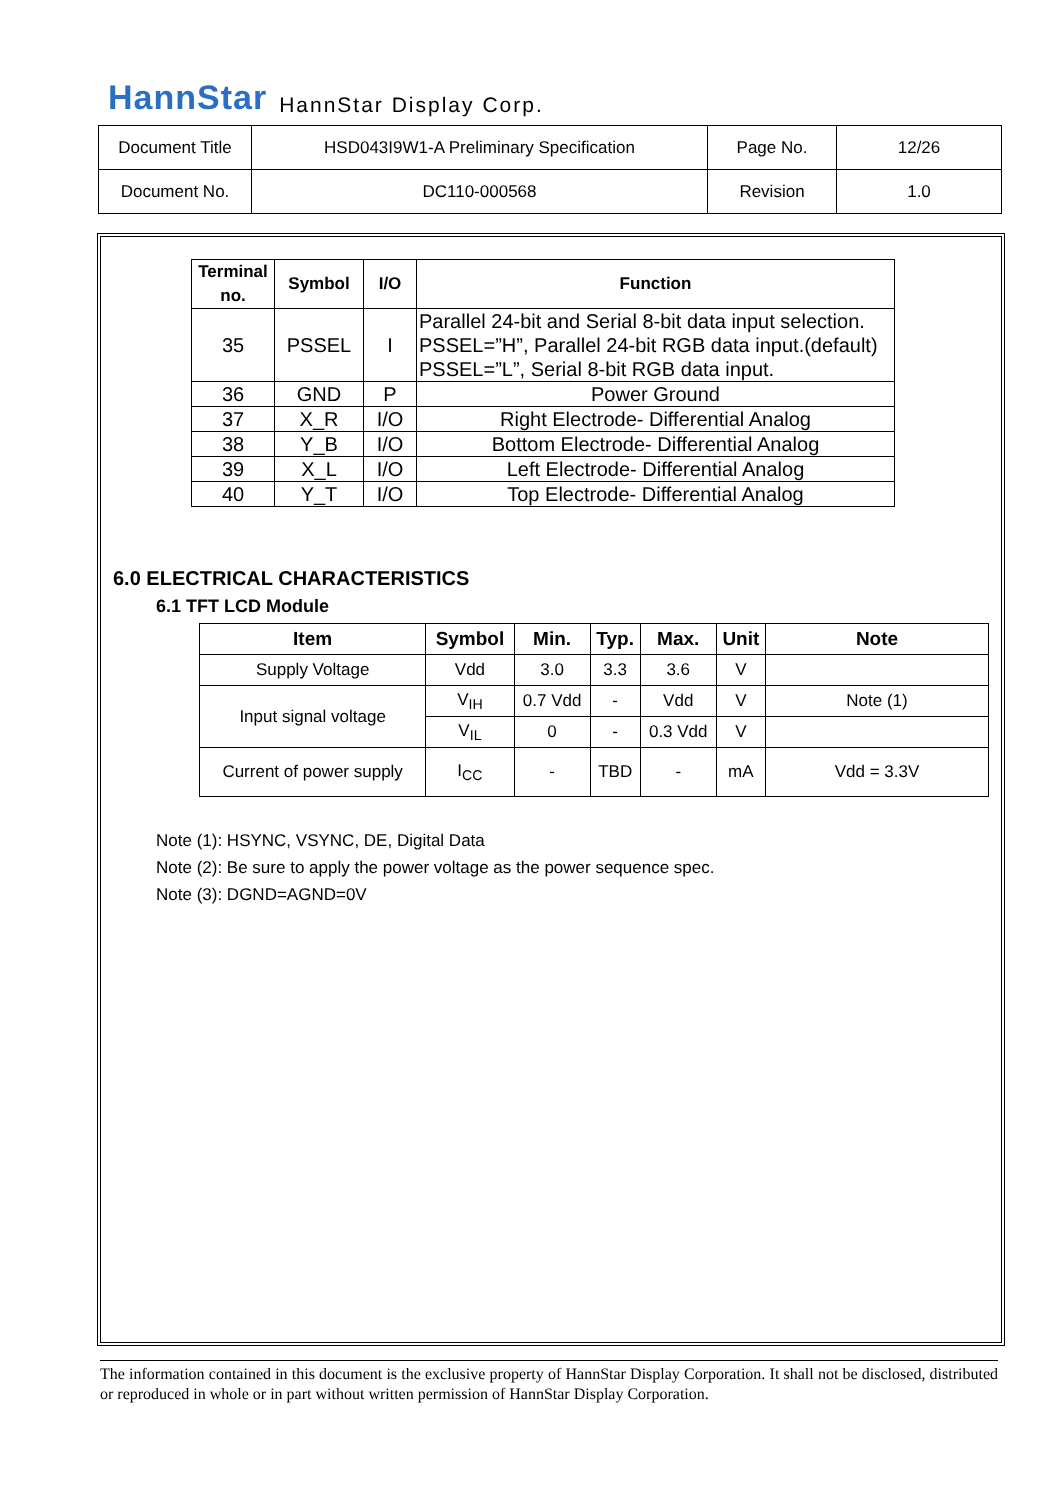HannStar HannStar Display Corp.
| Document Title | HSD043I9W1-A Preliminary Specification | Page No. | 12/26 |
| Document No. | DC110-000568 | Revision | 1.0 |
| Terminal no. | Symbol | I/O | Function |
| --- | --- | --- | --- |
| 35 | PSSEL | I | Parallel 24-bit and Serial 8-bit data input selection. PSSEL=”H”, Parallel 24-bit RGB data input.(default) PSSEL=”L”, Serial 8-bit RGB data input. |
| 36 | GND | P | Power Ground |
| 37 | X_R | I/O | Right Electrode- Differential Analog |
| 38 | Y_B | I/O | Bottom Electrode- Differential Analog |
| 39 | X_L | I/O | Left Electrode- Differential Analog |
| 40 | Y_T | I/O | Top Electrode- Differential Analog |
6.0 ELECTRICAL CHARACTERISTICS
6.1 TFT LCD Module
| Item | Symbol | Min. | Typ. | Max. | Unit | Note |
| --- | --- | --- | --- | --- | --- | --- |
| Supply Voltage | Vdd | 3.0 | 3.3 | 3.6 | V | |
| Input signal voltage | V<sub>IH</sub> | 0.7 Vdd | - | Vdd | V | Note (1) |
| | V<sub>IL</sub> | 0 | - | 0.3 Vdd | V | |
| Current of power supply | I<sub>CC</sub> | - | TBD | - | mA | Vdd = 3.3V |
Note (1): HSYNC, VSYNC, DE, Digital Data
Note (2): Be sure to apply the power voltage as the power sequence spec.
Note (3): DGND=AGND=0V
The information contained in this document is the exclusive property of HannStar Display Corporation. It shall not be disclosed, distributed or reproduced in whole or in part without written permission of HannStar Display Corporation.